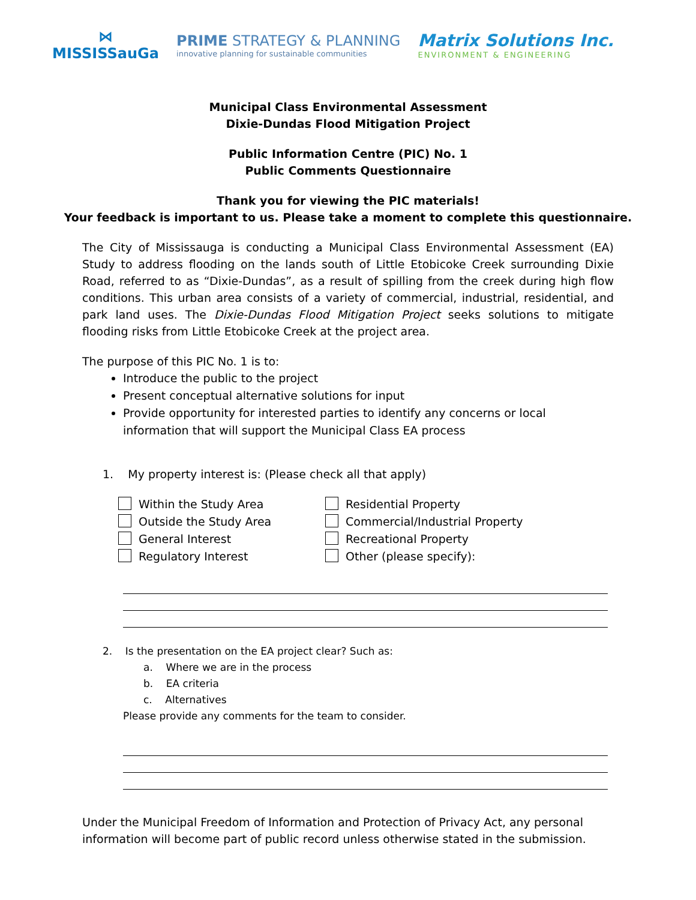⋈
MISSISSauGa
PRIME STRATEGY & PLANNING
innovative planning for sustainable communities
Matrix Solutions Inc.
ENVIRONMENT & ENGINEERING
Municipal Class Environmental Assessment
Dixie-Dundas Flood Mitigation Project
Public Information Centre (PIC) No. 1
Public Comments Questionnaire
Thank you for viewing the PIC materials!
Your feedback is important to us. Please take a moment to complete this questionnaire.
The City of Mississauga is conducting a Municipal Class Environmental Assessment (EA) Study to address flooding on the lands south of Little Etobicoke Creek surrounding Dixie Road, referred to as “Dixie-Dundas”, as a result of spilling from the creek during high flow conditions. This urban area consists of a variety of commercial, industrial, residential, and park land uses. The Dixie-Dundas Flood Mitigation Project seeks solutions to mitigate flooding risks from Little Etobicoke Creek at the project area.
The purpose of this PIC No. 1 is to:
Introduce the public to the project
Present conceptual alternative solutions for input
Provide opportunity for interested parties to identify any concerns or local information that will support the Municipal Class EA process
1. My property interest is: (Please check all that apply)
Within the Study Area
Outside the Study Area
General Interest
Regulatory Interest
Residential Property
Commercial/Industrial Property
Recreational Property
Other (please specify):
2. Is the presentation on the EA project clear? Such as:
a. Where we are in the process
b. EA criteria
c. Alternatives
Please provide any comments for the team to consider.
Under the Municipal Freedom of Information and Protection of Privacy Act, any personal information will become part of public record unless otherwise stated in the submission.